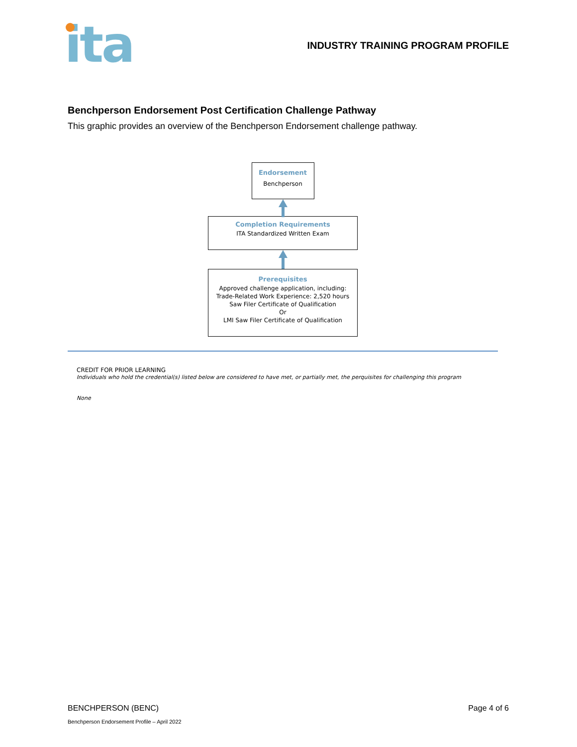ita
INDUSTRY TRAINING PROGRAM PROFILE
Benchperson Endorsement Post Certification Challenge Pathway
This graphic provides an overview of the Benchperson Endorsement challenge pathway.
Endorsement
Benchperson
Completion Requirements
ITA Standardized Written Exam
Prerequisites
Approved challenge application, including:
Trade-Related Work Experience: 2,520 hours
Saw Filer Certificate of Qualification
Or
LMI Saw Filer Certificate of Qualification
CREDIT FOR PRIOR LEARNING
Individuals who hold the credential(s) listed below are considered to have met, or partially met, the perquisites for challenging this program
None
BENCHPERSON (BENC) Page 4 of 6
Benchperson Endorsement Profile – April 2022